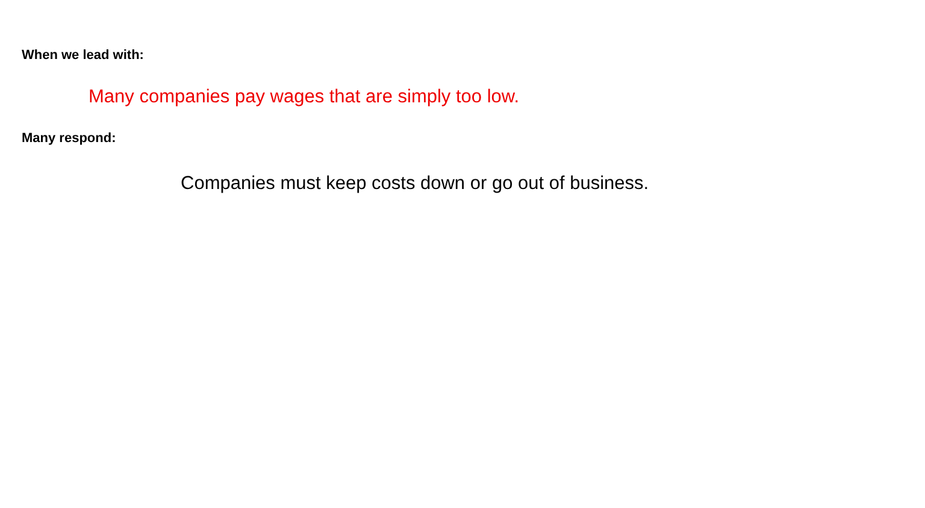When we lead with:
Many companies pay wages that are simply too low.
Many respond:
Companies must keep costs down or go out of business.